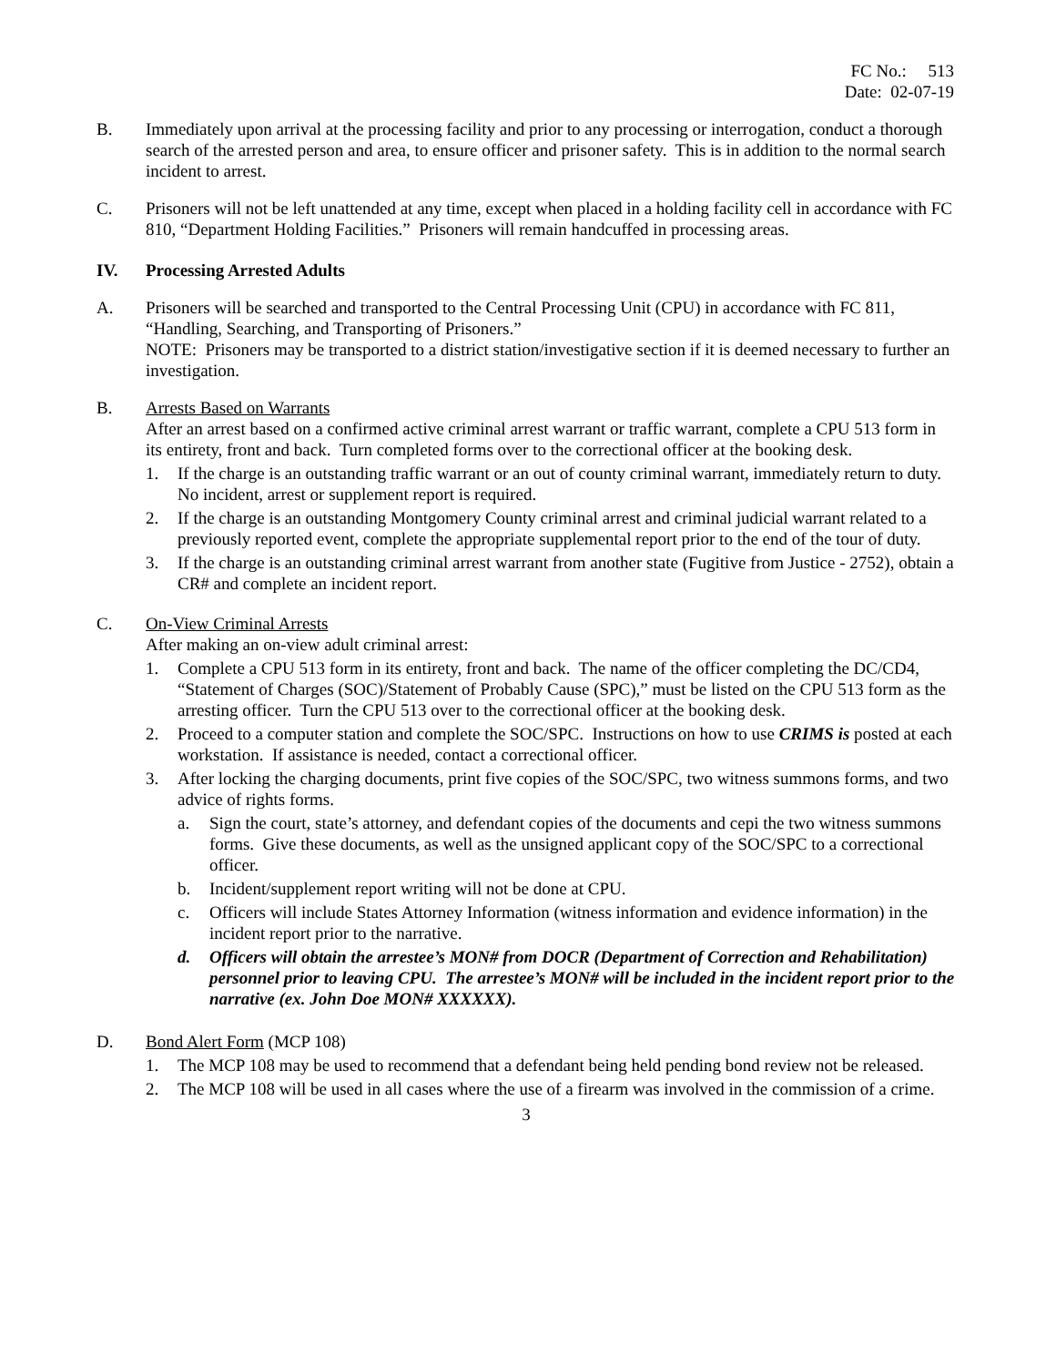FC No.: 513
Date: 02-07-19
B. Immediately upon arrival at the processing facility and prior to any processing or interrogation, conduct a thorough search of the arrested person and area, to ensure officer and prisoner safety. This is in addition to the normal search incident to arrest.
C. Prisoners will not be left unattended at any time, except when placed in a holding facility cell in accordance with FC 810, “Department Holding Facilities.” Prisoners will remain handcuffed in processing areas.
IV. Processing Arrested Adults
A. Prisoners will be searched and transported to the Central Processing Unit (CPU) in accordance with FC 811, “Handling, Searching, and Transporting of Prisoners.”
NOTE: Prisoners may be transported to a district station/investigative section if it is deemed necessary to further an investigation.
B. Arrests Based on Warrants
After an arrest based on a confirmed active criminal arrest warrant or traffic warrant, complete a CPU 513 form in its entirety, front and back. Turn completed forms over to the correctional officer at the booking desk.
1. If the charge is an outstanding traffic warrant or an out of county criminal warrant, immediately return to duty. No incident, arrest or supplement report is required.
2. If the charge is an outstanding Montgomery County criminal arrest and criminal judicial warrant related to a previously reported event, complete the appropriate supplemental report prior to the end of the tour of duty.
3. If the charge is an outstanding criminal arrest warrant from another state (Fugitive from Justice - 2752), obtain a CR# and complete an incident report.
C. On-View Criminal Arrests
After making an on-view adult criminal arrest:
1. Complete a CPU 513 form in its entirety, front and back. The name of the officer completing the DC/CD4, “Statement of Charges (SOC)/Statement of Probably Cause (SPC),” must be listed on the CPU 513 form as the arresting officer. Turn the CPU 513 over to the correctional officer at the booking desk.
2. Proceed to a computer station and complete the SOC/SPC. Instructions on how to use CRIMS is posted at each workstation. If assistance is needed, contact a correctional officer.
3. After locking the charging documents, print five copies of the SOC/SPC, two witness summons forms, and two advice of rights forms.
a. Sign the court, state’s attorney, and defendant copies of the documents and cepi the two witness summons forms. Give these documents, as well as the unsigned applicant copy of the SOC/SPC to a correctional officer.
b. Incident/supplement report writing will not be done at CPU.
c. Officers will include States Attorney Information (witness information and evidence information) in the incident report prior to the narrative.
d. Officers will obtain the arrestee’s MON# from DOCR (Department of Correction and Rehabilitation) personnel prior to leaving CPU. The arrestee’s MON# will be included in the incident report prior to the narrative (ex. John Doe MON# XXXXXX).
D. Bond Alert Form (MCP 108)
1. The MCP 108 may be used to recommend that a defendant being held pending bond review not be released.
2. The MCP 108 will be used in all cases where the use of a firearm was involved in the commission of a crime.
3